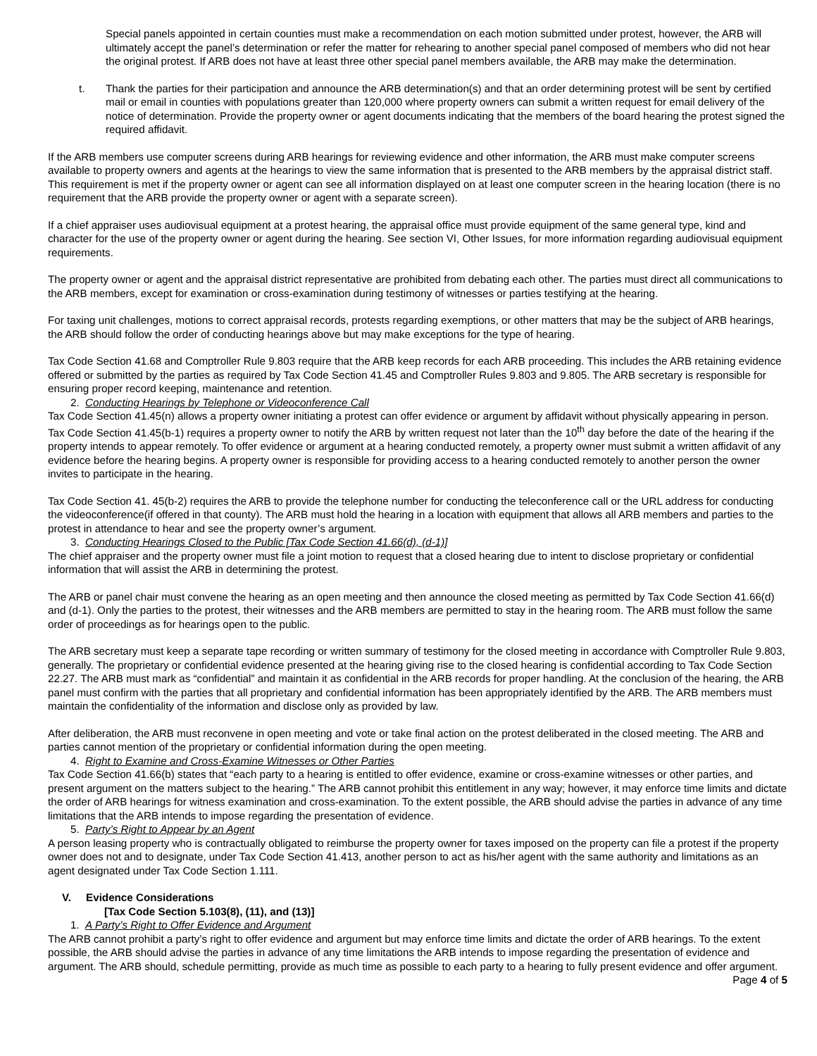Special panels appointed in certain counties must make a recommendation on each motion submitted under protest, however, the ARB will ultimately accept the panel’s determination or refer the matter for rehearing to another special panel composed of members who did not hear the original protest. If ARB does not have at least three other special panel members available, the ARB may make the determination.
t. Thank the parties for their participation and announce the ARB determination(s) and that an order determining protest will be sent by certified mail or email in counties with populations greater than 120,000 where property owners can submit a written request for email delivery of the notice of determination. Provide the property owner or agent documents indicating that the members of the board hearing the protest signed the required affidavit.
If the ARB members use computer screens during ARB hearings for reviewing evidence and other information, the ARB must make computer screens available to property owners and agents at the hearings to view the same information that is presented to the ARB members by the appraisal district staff. This requirement is met if the property owner or agent can see all information displayed on at least one computer screen in the hearing location (there is no requirement that the ARB provide the property owner or agent with a separate screen).
If a chief appraiser uses audiovisual equipment at a protest hearing, the appraisal office must provide equipment of the same general type, kind and character for the use of the property owner or agent during the hearing. See section VI, Other Issues, for more information regarding audiovisual equipment requirements.
The property owner or agent and the appraisal district representative are prohibited from debating each other. The parties must direct all communications to the ARB members, except for examination or cross-examination during testimony of witnesses or parties testifying at the hearing.
For taxing unit challenges, motions to correct appraisal records, protests regarding exemptions, or other matters that may be the subject of ARB hearings, the ARB should follow the order of conducting hearings above but may make exceptions for the type of hearing.
Tax Code Section 41.68 and Comptroller Rule 9.803 require that the ARB keep records for each ARB proceeding. This includes the ARB retaining evidence offered or submitted by the parties as required by Tax Code Section 41.45 and Comptroller Rules 9.803 and 9.805. The ARB secretary is responsible for ensuring proper record keeping, maintenance and retention.
2. Conducting Hearings by Telephone or Videoconference Call
Tax Code Section 41.45(n) allows a property owner initiating a protest can offer evidence or argument by affidavit without physically appearing in person. Tax Code Section 41.45(b-1) requires a property owner to notify the ARB by written request not later than the 10<sup>th</sup> day before the date of the hearing if the property intends to appear remotely. To offer evidence or argument at a hearing conducted remotely, a property owner must submit a written affidavit of any evidence before the hearing begins. A property owner is responsible for providing access to a hearing conducted remotely to another person the owner invites to participate in the hearing.
Tax Code Section 41. 45(b-2) requires the ARB to provide the telephone number for conducting the teleconference call or the URL address for conducting the videoconference(if offered in that county). The ARB must hold the hearing in a location with equipment that allows all ARB members and parties to the protest in attendance to hear and see the property owner’s argument.
3. Conducting Hearings Closed to the Public [Tax Code Section 41.66(d), (d-1)]
The chief appraiser and the property owner must file a joint motion to request that a closed hearing due to intent to disclose proprietary or confidential information that will assist the ARB in determining the protest.
The ARB or panel chair must convene the hearing as an open meeting and then announce the closed meeting as permitted by Tax Code Section 41.66(d) and (d-1). Only the parties to the protest, their witnesses and the ARB members are permitted to stay in the hearing room. The ARB must follow the same order of proceedings as for hearings open to the public.
The ARB secretary must keep a separate tape recording or written summary of testimony for the closed meeting in accordance with Comptroller Rule 9.803, generally. The proprietary or confidential evidence presented at the hearing giving rise to the closed hearing is confidential according to Tax Code Section 22.27. The ARB must mark as “confidential” and maintain it as confidential in the ARB records for proper handling. At the conclusion of the hearing, the ARB panel must confirm with the parties that all proprietary and confidential information has been appropriately identified by the ARB. The ARB members must maintain the confidentiality of the information and disclose only as provided by law.
After deliberation, the ARB must reconvene in open meeting and vote or take final action on the protest deliberated in the closed meeting. The ARB and parties cannot mention of the proprietary or confidential information during the open meeting.
4. Right to Examine and Cross-Examine Witnesses or Other Parties
Tax Code Section 41.66(b) states that “each party to a hearing is entitled to offer evidence, examine or cross-examine witnesses or other parties, and present argument on the matters subject to the hearing.” The ARB cannot prohibit this entitlement in any way; however, it may enforce time limits and dictate the order of ARB hearings for witness examination and cross-examination. To the extent possible, the ARB should advise the parties in advance of any time limitations that the ARB intends to impose regarding the presentation of evidence.
5. Party’s Right to Appear by an Agent
A person leasing property who is contractually obligated to reimburse the property owner for taxes imposed on the property can file a protest if the property owner does not and to designate, under Tax Code Section 41.413, another person to act as his/her agent with the same authority and limitations as an agent designated under Tax Code Section 1.111.
V. Evidence Considerations
[Tax Code Section 5.103(8), (11), and (13)]
1. A Party’s Right to Offer Evidence and Argument
The ARB cannot prohibit a party’s right to offer evidence and argument but may enforce time limits and dictate the order of ARB hearings. To the extent possible, the ARB should advise the parties in advance of any time limitations the ARB intends to impose regarding the presentation of evidence and argument. The ARB should, schedule permitting, provide as much time as possible to each party to a hearing to fully present evidence and offer argument.
Page 4 of 5